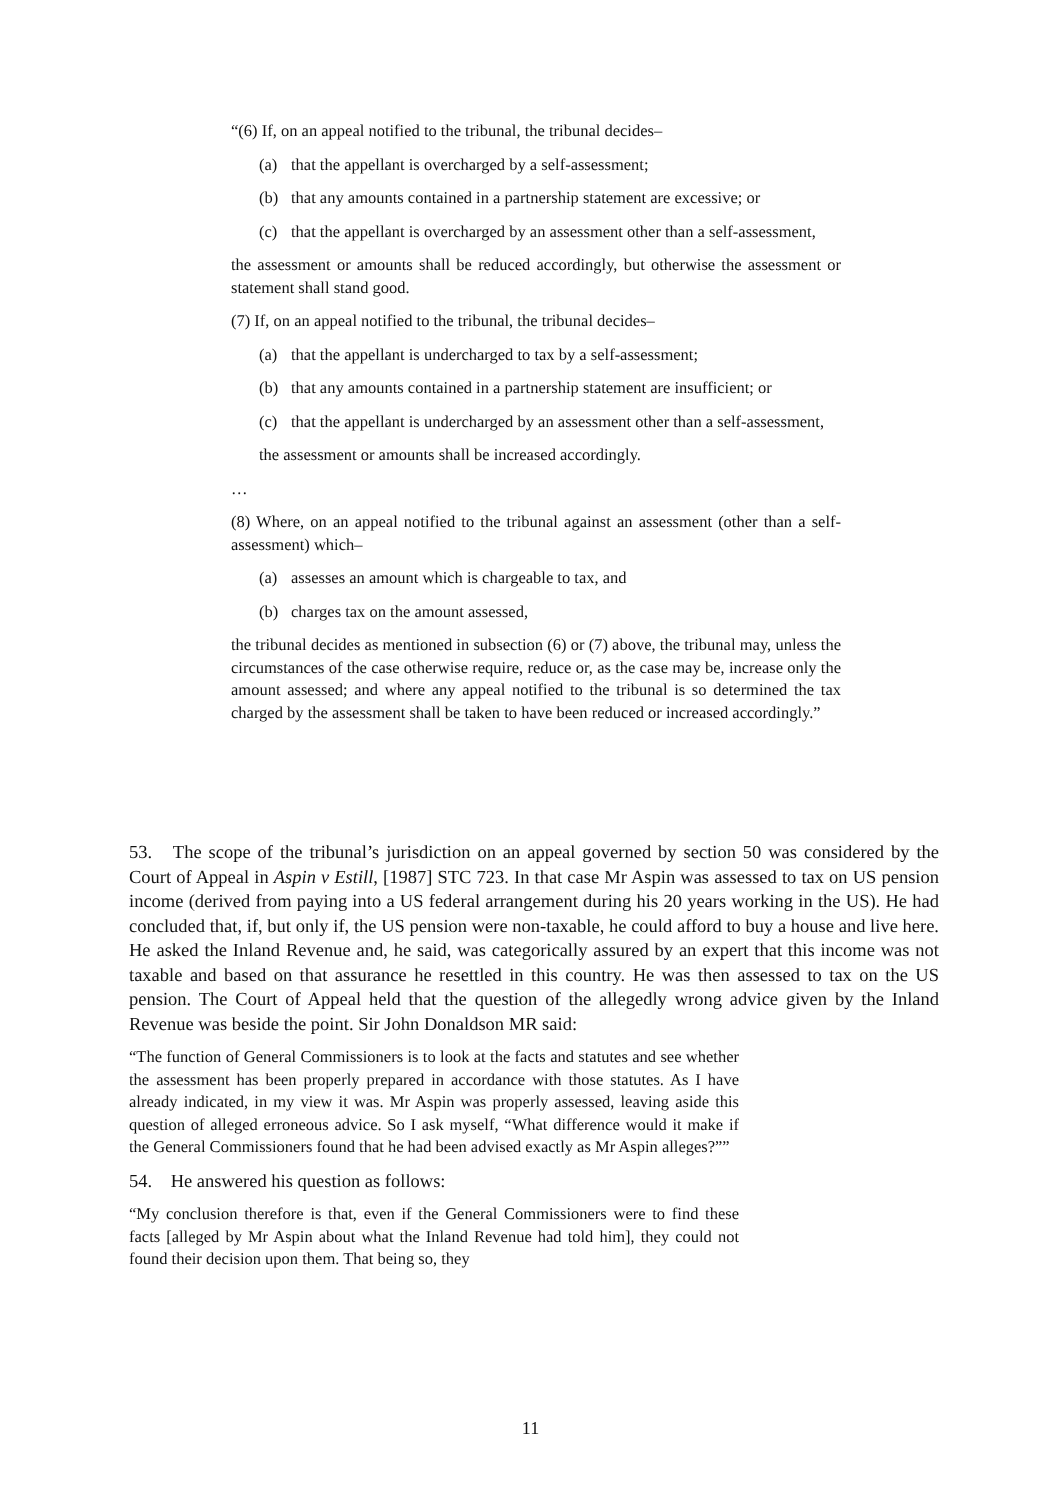“(6) If, on an appeal notified to the tribunal, the tribunal decides–
(a) that the appellant is overcharged by a self-assessment;
(b) that any amounts contained in a partnership statement are excessive; or
(c) that the appellant is overcharged by an assessment other than a self-assessment,
the assessment or amounts shall be reduced accordingly, but otherwise the assessment or statement shall stand good.
(7) If, on an appeal notified to the tribunal, the tribunal decides–
(a) that the appellant is undercharged to tax by a self-assessment;
(b) that any amounts contained in a partnership statement are insufficient; or
(c) that the appellant is undercharged by an assessment other than a self-assessment,
the assessment or amounts shall be increased accordingly.
…
(8) Where, on an appeal notified to the tribunal against an assessment (other than a self-assessment) which–
(a) assesses an amount which is chargeable to tax, and
(b) charges tax on the amount assessed,
the tribunal decides as mentioned in subsection (6) or (7) above, the tribunal may, unless the circumstances of the case otherwise require, reduce or, as the case may be, increase only the amount assessed; and where any appeal notified to the tribunal is so determined the tax charged by the assessment shall be taken to have been reduced or increased accordingly.”
53. The scope of the tribunal’s jurisdiction on an appeal governed by section 50 was considered by the Court of Appeal in Aspin v Estill, [1987] STC 723. In that case Mr Aspin was assessed to tax on US pension income (derived from paying into a US federal arrangement during his 20 years working in the US). He had concluded that, if, but only if, the US pension were non-taxable, he could afford to buy a house and live here. He asked the Inland Revenue and, he said, was categorically assured by an expert that this income was not taxable and based on that assurance he resettled in this country. He was then assessed to tax on the US pension. The Court of Appeal held that the question of the allegedly wrong advice given by the Inland Revenue was beside the point. Sir John Donaldson MR said:
“The function of General Commissioners is to look at the facts and statutes and see whether the assessment has been properly prepared in accordance with those statutes. As I have already indicated, in my view it was. Mr Aspin was properly assessed, leaving aside this question of alleged erroneous advice. So I ask myself, “What difference would it make if the General Commissioners found that he had been advised exactly as Mr Aspin alleges?””
54. He answered his question as follows:
“My conclusion therefore is that, even if the General Commissioners were to find these facts [alleged by Mr Aspin about what the Inland Revenue had told him], they could not found their decision upon them. That being so, they
11